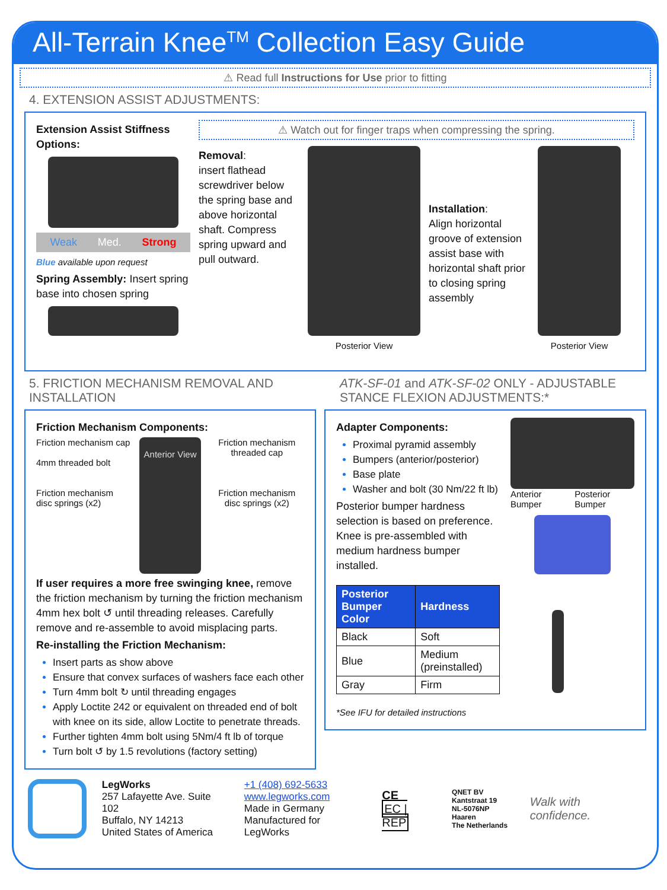All-Terrain Knee<sup>TM</sup> Collection Easy Guide
⚠ Read full Instructions for Use prior to fitting
4. EXTENSION ASSIST ADJUSTMENTS:
Extension Assist Stiffness Options:
Weak Med. Strong
Blue available upon request
Spring Assembly: Insert spring base into chosen spring
⚠ Watch out for finger traps when compressing the spring.
Removal:
insert flathead screwdriver below the spring base and above horizontal shaft. Compress spring upward and pull outward.
Posterior View
Installation:
Align horizontal groove of extension assist base with horizontal shaft prior to closing spring assembly
Posterior View
5. FRICTION MECHANISM REMOVAL AND INSTALLATION
Friction Mechanism Components:
Friction mechanism cap
4mm threaded bolt
Friction mechanism disc springs (x2)
Anterior View
Friction mechanism threaded cap
Friction mechanism disc springs (x2)
If user requires a more free swinging knee, remove the friction mechanism by turning the friction mechanism 4mm hex bolt ↺ until threading releases. Carefully remove and re-assemble to avoid misplacing parts.
Re-installing the Friction Mechanism:
Insert parts as show above
Ensure that convex surfaces of washers face each other
Turn 4mm bolt ↻ until threading engages
Apply Loctite 242 or equivalent on threaded end of bolt with knee on its side, allow Loctite to penetrate threads.
Further tighten 4mm bolt using 5Nm/4 ft lb of torque
Turn bolt ↺ by 1.5 revolutions (factory setting)
ATK-SF-01 and ATK-SF-02 ONLY - ADJUSTABLE STANCE FLEXION ADJUSTMENTS:*
Adapter Components:
Proximal pyramid assembly
Bumpers (anterior/posterior)
Base plate
Washer and bolt (30 Nm/22 ft lb)
Posterior bumper hardness selection is based on preference. Knee is pre-assembled with medium hardness bumper installed.
| Posterior Bumper Color | Hardness |
| --- | --- |
| Black | Soft |
| Blue | Medium (preinstalled) |
| Gray | Firm |
*See IFU for detailed instructions
Anterior Bumper Posterior Bumper
LegWorks
257 Lafayette Ave. Suite 102
Buffalo, NY 14213
United States of America
+1 (408) 692-5633
www.legworks.com
Made in Germany
Manufactured for LegWorks
CE
EC | REP
QNET BV
Kantstraat 19
NL-5076NP Haaren
The Netherlands
Walk with confidence.